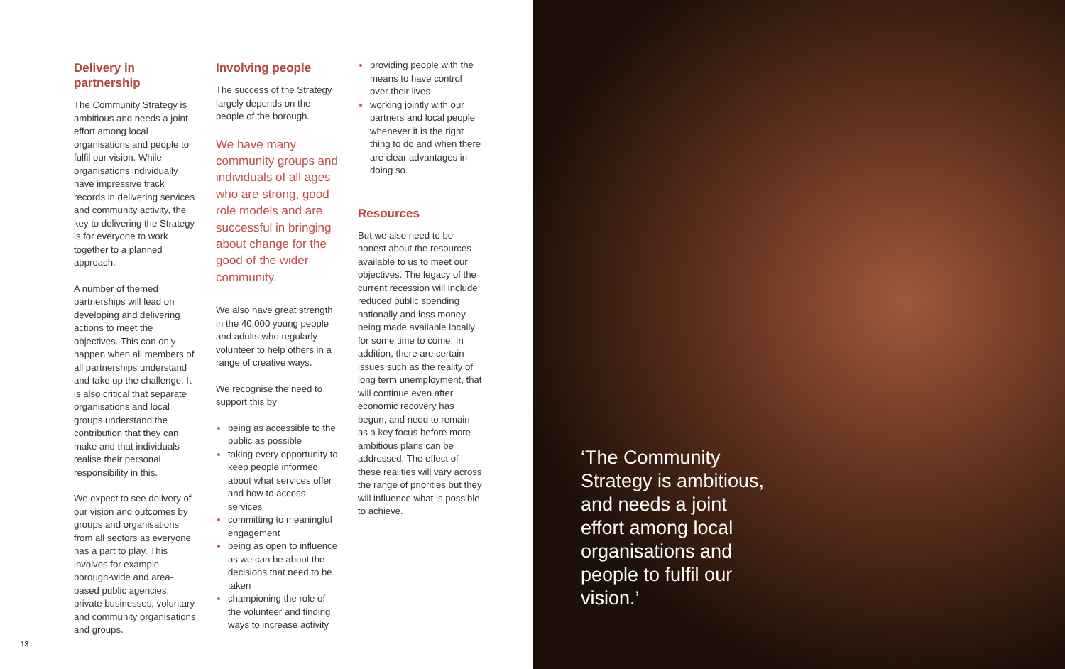Delivery in partnership
The Community Strategy is ambitious and needs a joint effort among local organisations and people to fulfil our vision. While organisations individually have impressive track records in delivering services and community activity, the key to delivering the Strategy is for everyone to work together to a planned approach.
A number of themed partnerships will lead on developing and delivering actions to meet the objectives. This can only happen when all members of all partnerships understand and take up the challenge. It is also critical that separate organisations and local groups understand the contribution that they can make and that individuals realise their personal responsibility in this.
We expect to see delivery of our vision and outcomes by groups and organisations from all sectors as everyone has a part to play. This involves for example borough-wide and area-based public agencies, private businesses, voluntary and community organisations and groups.
Involving people
The success of the Strategy largely depends on the people of the borough.
We have many community groups and individuals of all ages who are strong, good role models and are successful in bringing about change for the good of the wider community.
We also have great strength in the 40,000 young people and adults who regularly volunteer to help others in a range of creative ways.
We recognise the need to support this by:
being as accessible to the public as possible
taking every opportunity to keep people informed about what services offer and how to access services
committing to meaningful engagement
being as open to influence as we can be about the decisions that need to be taken
championing the role of the volunteer and finding ways to increase activity
providing people with the means to have control over their lives
working jointly with our partners and local people whenever it is the right thing to do and when there are clear advantages in doing so.
Resources
But we also need to be honest about the resources available to us to meet our objectives. The legacy of the current recession will include reduced public spending nationally and less money being made available locally for some time to come. In addition, there are certain issues such as the reality of long term unemployment, that will continue even after economic recovery has begun, and need to remain as a key focus before more ambitious plans can be addressed. The effect of these realities will vary across the range of priorities but they will influence what is possible to achieve.
13
‘The Community Strategy is ambitious, and needs a joint effort among local organisations and people to fulfil our vision.’